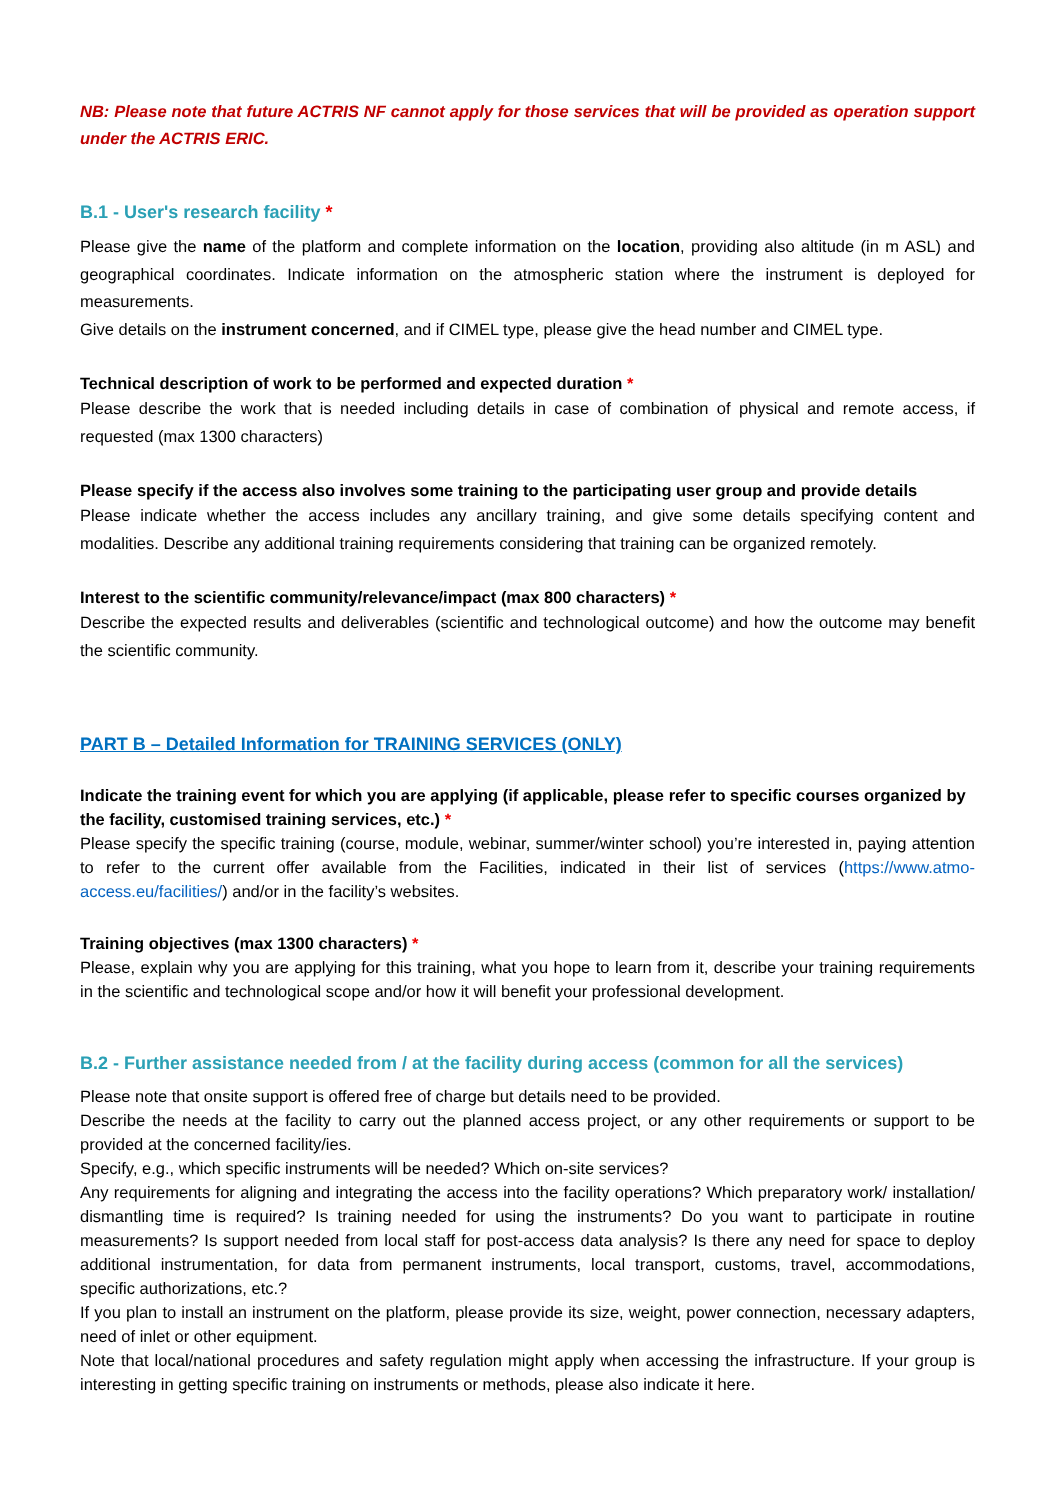NB: Please note that future ACTRIS NF cannot apply for those services that will be provided as operation support under the ACTRIS ERIC.
B.1 - User's research facility *
Please give the name of the platform and complete information on the location, providing also altitude (in m ASL) and geographical coordinates. Indicate information on the atmospheric station where the instrument is deployed for measurements.
Give details on the instrument concerned, and if CIMEL type, please give the head number and CIMEL type.
Technical description of work to be performed and expected duration *
Please describe the work that is needed including details in case of combination of physical and remote access, if requested (max 1300 characters)
Please specify if the access also involves some training to the participating user group and provide details
Please indicate whether the access includes any ancillary training, and give some details specifying content and modalities. Describe any additional training requirements considering that training can be organized remotely.
Interest to the scientific community/relevance/impact (max 800 characters) *
Describe the expected results and deliverables (scientific and technological outcome) and how the outcome may benefit the scientific community.
PART B – Detailed Information for TRAINING SERVICES (ONLY)
Indicate the training event for which you are applying (if applicable, please refer to specific courses organized by the facility, customised training services, etc.) *
Please specify the specific training (course, module, webinar, summer/winter school) you’re interested in, paying attention to refer to the current offer available from the Facilities, indicated in their list of services (https://www.atmo-access.eu/facilities/) and/or in the facility’s websites.
Training objectives (max 1300 characters) *
Please, explain why you are applying for this training, what you hope to learn from it, describe your training requirements in the scientific and technological scope and/or how it will benefit your professional development.
B.2 - Further assistance needed from / at the facility during access (common for all the services)
Please note that onsite support is offered free of charge but details need to be provided.
Describe the needs at the facility to carry out the planned access project, or any other requirements or support to be provided at the concerned facility/ies.
Specify, e.g., which specific instruments will be needed? Which on-site services?
Any requirements for aligning and integrating the access into the facility operations? Which preparatory work/ installation/ dismantling time is required? Is training needed for using the instruments? Do you want to participate in routine measurements? Is support needed from local staff for post-access data analysis? Is there any need for space to deploy additional instrumentation, for data from permanent instruments, local transport, customs, travel, accommodations, specific authorizations, etc.?
If you plan to install an instrument on the platform, please provide its size, weight, power connection, necessary adapters, need of inlet or other equipment.
Note that local/national procedures and safety regulation might apply when accessing the infrastructure. If your group is interesting in getting specific training on instruments or methods, please also indicate it here.